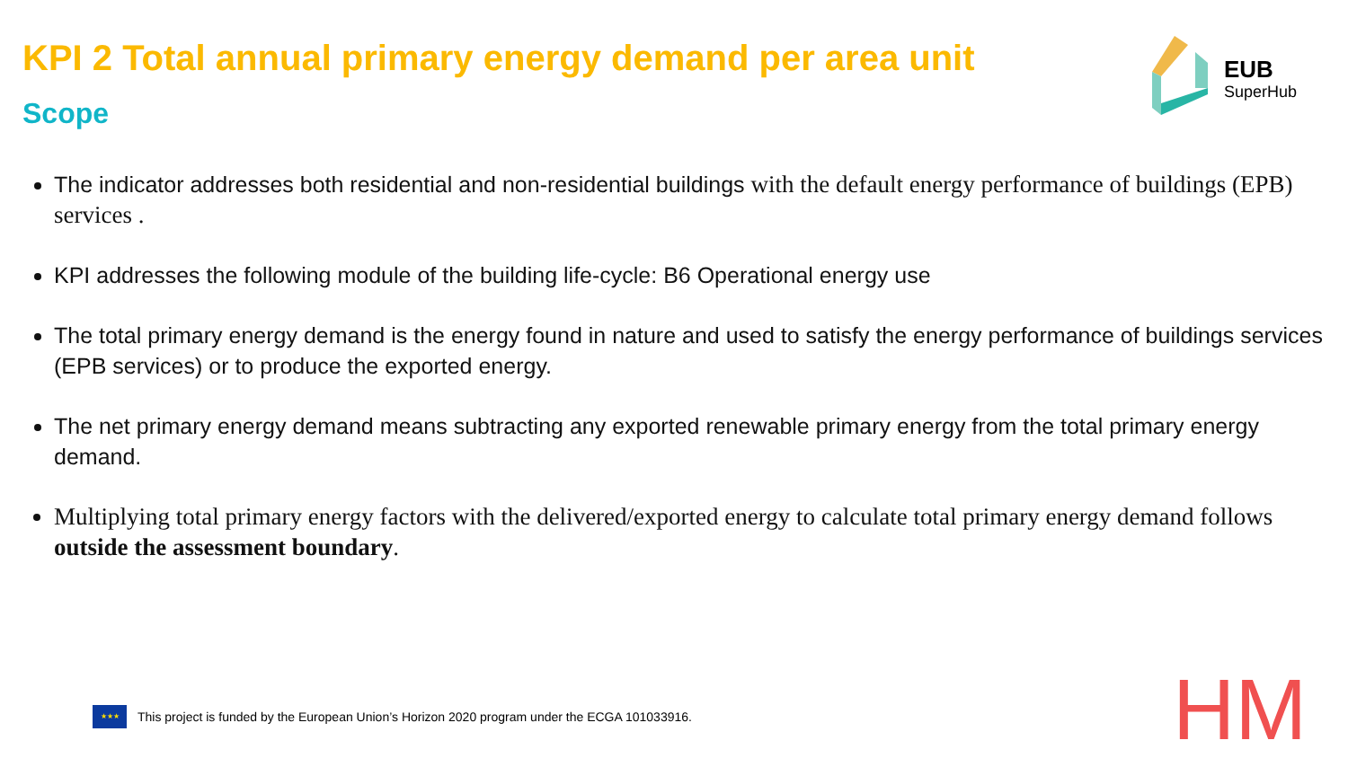KPI 2 Total annual primary energy demand per area unit
Scope
EUB
SuperHub
The indicator addresses both residential and non-residential buildings with the default energy performance of buildings (EPB) services .
KPI addresses the following module of the building life-cycle: B6 Operational energy use
The total primary energy demand is the energy found in nature and used to satisfy the energy performance of buildings services (EPB services) or to produce the exported energy.
The net primary energy demand means subtracting any exported renewable primary energy from the total primary energy demand.
Multiplying total primary energy factors with the delivered/exported energy to calculate total primary energy demand follows outside the assessment boundary.
★★★
This project is funded by the European Union’s Horizon 2020 program under the ECGA 101033916.
HM